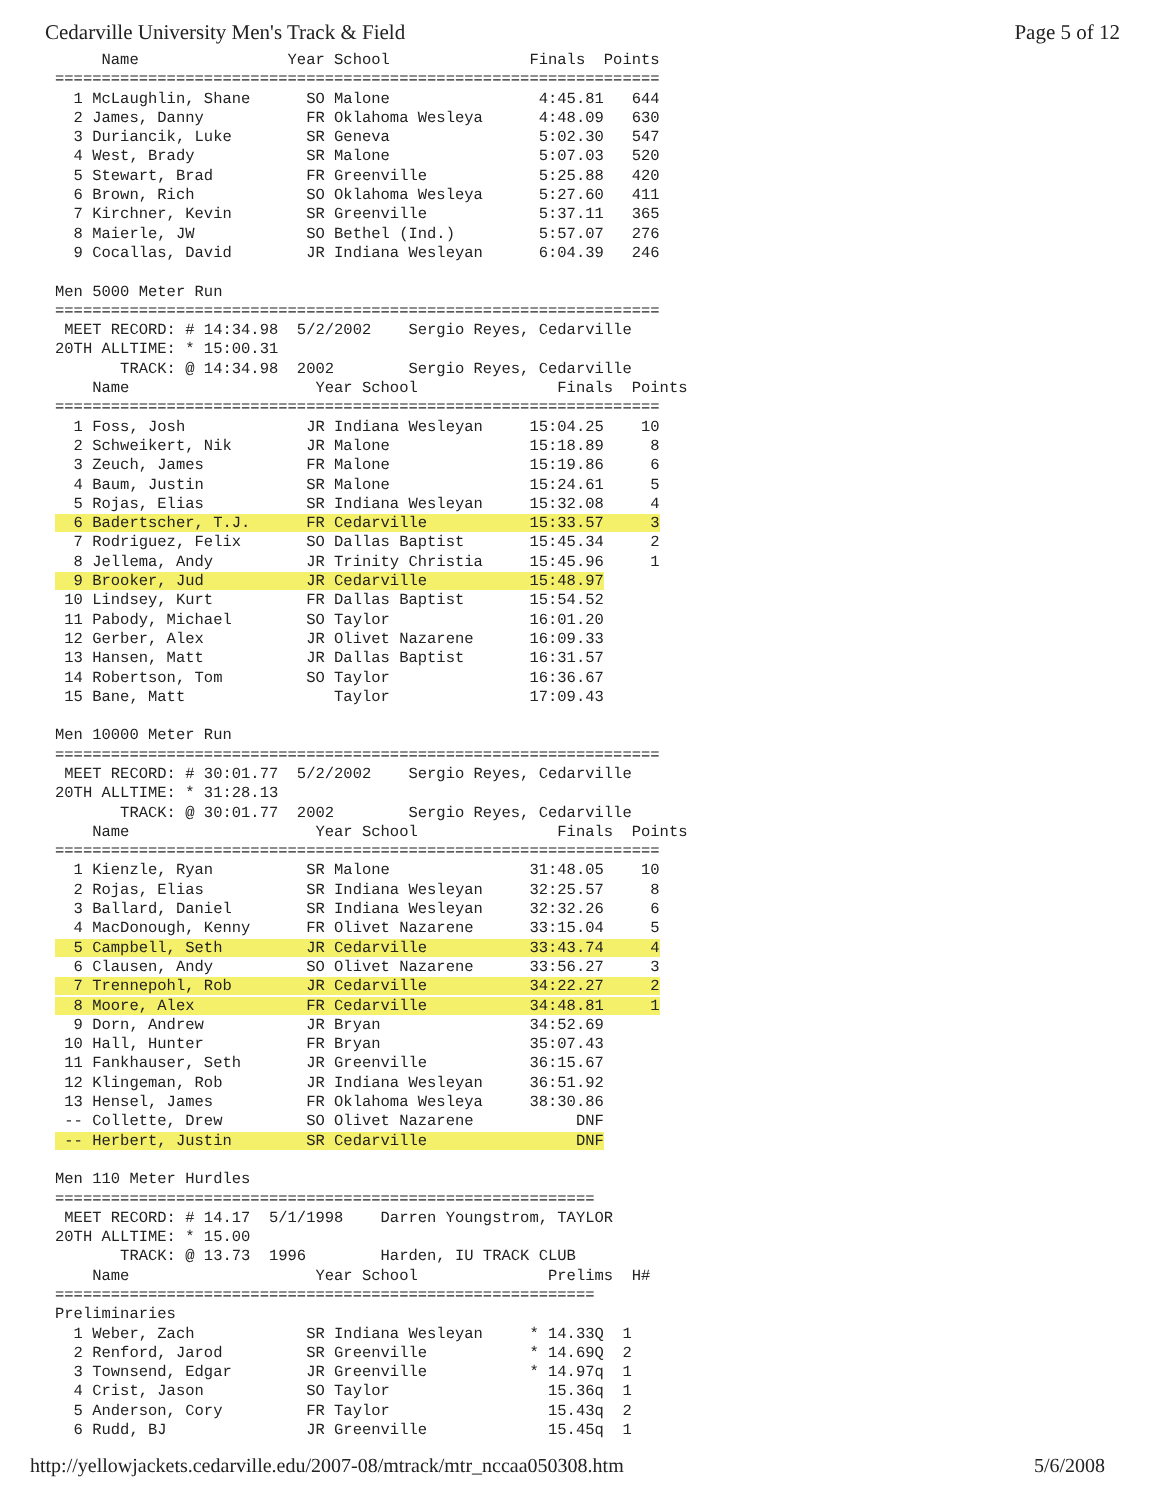Cedarville University Men's Track & Field Page 5 of 12
     Name                Year School               Finals  Points
=================================================================
  1 McLaughlin, Shane      SO Malone                4:45.81   644
  2 James, Danny           FR Oklahoma Wesleya      4:48.09   630
  3 Duriancik, Luke        SR Geneva                5:02.30   547
  4 West, Brady            SR Malone                5:07.03   520
  5 Stewart, Brad          FR Greenville            5:25.88   420
  6 Brown, Rich            SO Oklahoma Wesleya      5:27.60   411
  7 Kirchner, Kevin        SR Greenville            5:37.11   365
  8 Maierle, JW            SO Bethel (Ind.)         5:57.07   276
  9 Cocallas, David        JR Indiana Wesleyan      6:04.39   246

Men 5000 Meter Run
=================================================================
 MEET RECORD: # 14:34.98  5/2/2002    Sergio Reyes, Cedarville
20TH ALLTIME: * 15:00.31
       TRACK: @ 14:34.98  2002        Sergio Reyes, Cedarville
    Name                    Year School               Finals  Points
=================================================================
  1 Foss, Josh             JR Indiana Wesleyan     15:04.25    10
  2 Schweikert, Nik        JR Malone               15:18.89     8
  3 Zeuch, James           FR Malone               15:19.86     6
  4 Baum, Justin           SR Malone               15:24.61     5
  5 Rojas, Elias           SR Indiana Wesleyan     15:32.08     4
  6 Badertscher, T.J.      FR Cedarville           15:33.57     3
  7 Rodriguez, Felix       SO Dallas Baptist       15:45.34     2
  8 Jellema, Andy          JR Trinity Christia     15:45.96     1
  9 Brooker, Jud           JR Cedarville           15:48.97
 10 Lindsey, Kurt          FR Dallas Baptist       15:54.52
 11 Pabody, Michael        SO Taylor               16:01.20
 12 Gerber, Alex           JR Olivet Nazarene      16:09.33
 13 Hansen, Matt           JR Dallas Baptist       16:31.57
 14 Robertson, Tom         SO Taylor               16:36.67
 15 Bane, Matt                Taylor               17:09.43

Men 10000 Meter Run
=================================================================
 MEET RECORD: # 30:01.77  5/2/2002    Sergio Reyes, Cedarville
20TH ALLTIME: * 31:28.13
       TRACK: @ 30:01.77  2002        Sergio Reyes, Cedarville
    Name                    Year School               Finals  Points
=================================================================
  1 Kienzle, Ryan          SR Malone               31:48.05    10
  2 Rojas, Elias           SR Indiana Wesleyan     32:25.57     8
  3 Ballard, Daniel        SR Indiana Wesleyan     32:32.26     6
  4 MacDonough, Kenny      FR Olivet Nazarene      33:15.04     5
  5 Campbell, Seth         JR Cedarville           33:43.74     4
  6 Clausen, Andy          SO Olivet Nazarene      33:56.27     3
  7 Trennepohl, Rob        JR Cedarville           34:22.27     2
  8 Moore, Alex            FR Cedarville           34:48.81     1
  9 Dorn, Andrew           JR Bryan                34:52.69
 10 Hall, Hunter           FR Bryan                35:07.43
 11 Fankhauser, Seth       JR Greenville           36:15.67
 12 Klingeman, Rob         JR Indiana Wesleyan     36:51.92
 13 Hensel, James          FR Oklahoma Wesleya     38:30.86
 -- Collette, Drew         SO Olivet Nazarene           DNF
 -- Herbert, Justin        SR Cedarville                DNF

Men 110 Meter Hurdles
==========================================================
 MEET RECORD: # 14.17  5/1/1998    Darren Youngstrom, TAYLOR
20TH ALLTIME: * 15.00
       TRACK: @ 13.73  1996        Harden, IU TRACK CLUB
    Name                    Year School              Prelims  H#
==========================================================
Preliminaries
  1 Weber, Zach            SR Indiana Wesleyan     * 14.33Q  1
  2 Renford, Jarod         SR Greenville           * 14.69Q  2
  3 Townsend, Edgar        JR Greenville           * 14.97q  1
  4 Crist, Jason           SO Taylor                 15.36q  1
  5 Anderson, Cory         FR Taylor                 15.43q  2
  6 Rudd, BJ               JR Greenville             15.45q  1
http://yellowjackets.cedarville.edu/2007-08/mtrack/mtr_nccaa050308.htm 5/6/2008